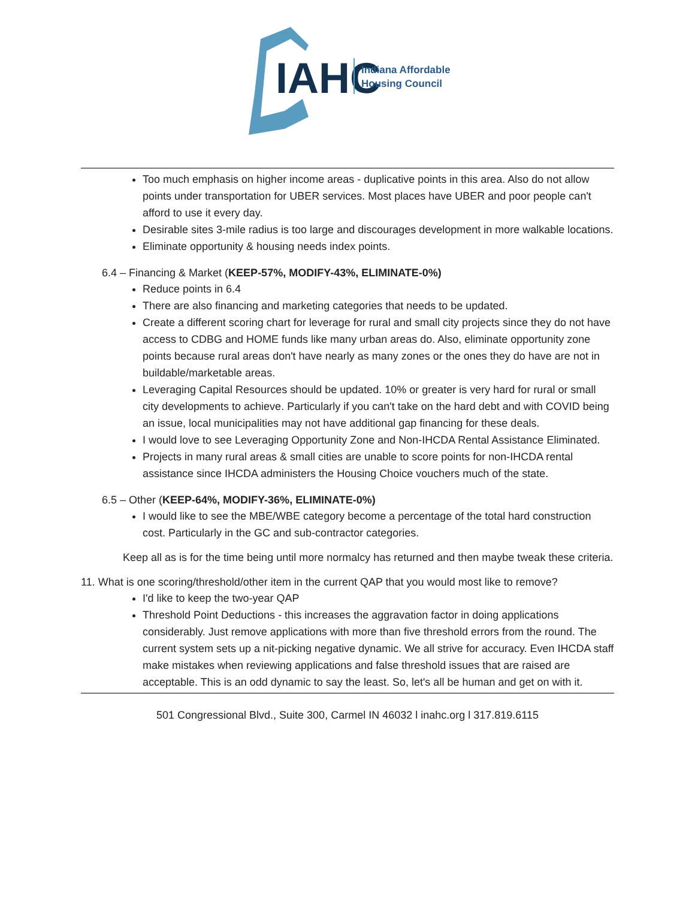IAHC
Indiana Affordable
Housing Council
Too much emphasis on higher income areas - duplicative points in this area. Also do not allow points under transportation for UBER services. Most places have UBER and poor people can't afford to use it every day.
Desirable sites 3-mile radius is too large and discourages development in more walkable locations.
Eliminate opportunity & housing needs index points.
6.4 – Financing & Market (KEEP-57%, MODIFY-43%, ELIMINATE-0%)
Reduce points in 6.4
There are also financing and marketing categories that needs to be updated.
Create a different scoring chart for leverage for rural and small city projects since they do not have access to CDBG and HOME funds like many urban areas do. Also, eliminate opportunity zone points because rural areas don't have nearly as many zones or the ones they do have are not in buildable/marketable areas.
Leveraging Capital Resources should be updated. 10% or greater is very hard for rural or small city developments to achieve. Particularly if you can't take on the hard debt and with COVID being an issue, local municipalities may not have additional gap financing for these deals.
I would love to see Leveraging Opportunity Zone and Non-IHCDA Rental Assistance Eliminated.
Projects in many rural areas & small cities are unable to score points for non-IHCDA rental assistance since IHCDA administers the Housing Choice vouchers much of the state.
6.5 – Other (KEEP-64%, MODIFY-36%, ELIMINATE-0%)
I would like to see the MBE/WBE category become a percentage of the total hard construction cost. Particularly in the GC and sub-contractor categories.
Keep all as is for the time being until more normalcy has returned and then maybe tweak these criteria.
11. What is one scoring/threshold/other item in the current QAP that you would most like to remove?
I'd like to keep the two-year QAP
Threshold Point Deductions - this increases the aggravation factor in doing applications considerably. Just remove applications with more than five threshold errors from the round. The current system sets up a nit-picking negative dynamic. We all strive for accuracy. Even IHCDA staff make mistakes when reviewing applications and false threshold issues that are raised are acceptable. This is an odd dynamic to say the least. So, let's all be human and get on with it.
501 Congressional Blvd., Suite 300, Carmel IN 46032 l inahc.org l 317.819.6115